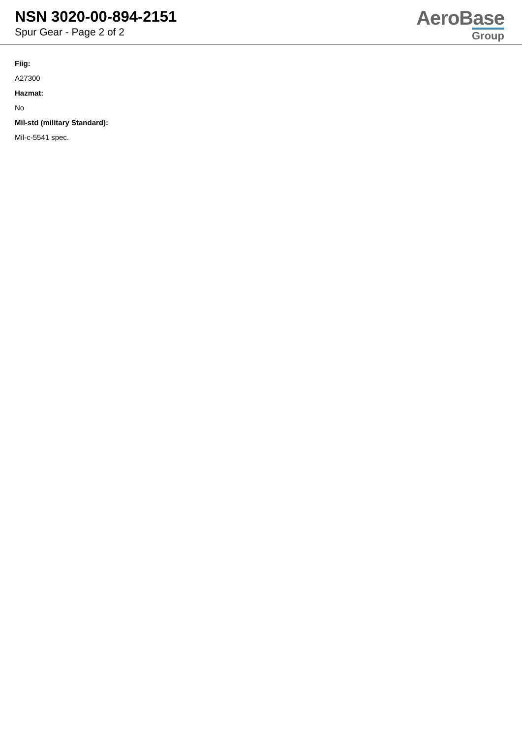NSN 3020-00-894-2151
Spur Gear - Page 2 of 2
AeroBase
Group
Fiig:
A27300
Hazmat:
No
Mil-std (military Standard):
Mil-c-5541 spec.